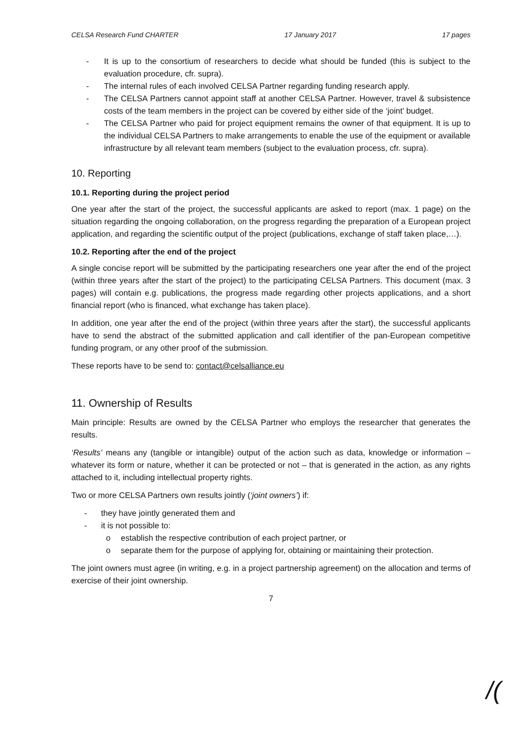CELSA Research Fund CHARTER 17 January 2017 17 pages
- It is up to the consortium of researchers to decide what should be funded (this is subject to the evaluation procedure, cfr. supra).
- The internal rules of each involved CELSA Partner regarding funding research apply.
- The CELSA Partners cannot appoint staff at another CELSA Partner. However, travel & subsistence costs of the team members in the project can be covered by either side of the ‘joint’ budget.
- The CELSA Partner who paid for project equipment remains the owner of that equipment. It is up to the individual CELSA Partners to make arrangements to enable the use of the equipment or available infrastructure by all relevant team members (subject to the evaluation process, cfr. supra).
10. Reporting
10.1. Reporting during the project period
One year after the start of the project, the successful applicants are asked to report (max. 1 page) on the situation regarding the ongoing collaboration, on the progress regarding the preparation of a European project application, and regarding the scientific output of the project (publications, exchange of staff taken place,…).
10.2. Reporting after the end of the project
A single concise report will be submitted by the participating researchers one year after the end of the project (within three years after the start of the project) to the participating CELSA Partners. This document (max. 3 pages) will contain e.g. publications, the progress made regarding other projects applications, and a short financial report (who is financed, what exchange has taken place).
In addition, one year after the end of the project (within three years after the start), the successful applicants have to send the abstract of the submitted application and call identifier of the pan-European competitive funding program, or any other proof of the submission.
These reports have to be send to: contact@celsalliance.eu
11. Ownership of Results
Main principle: Results are owned by the CELSA Partner who employs the researcher that generates the results.
‘Results’ means any (tangible or intangible) output of the action such as data, knowledge or information – whatever its form or nature, whether it can be protected or not – that is generated in the action, as any rights attached to it, including intellectual property rights.
Two or more CELSA Partners own results jointly (‘joint owners’) if:
- they have jointly generated them and
- it is not possible to:
o establish the respective contribution of each project partner, or
o separate them for the purpose of applying for, obtaining or maintaining their protection.
The joint owners must agree (in writing, e.g. in a project partnership agreement) on the allocation and terms of exercise of their joint ownership.
7
/(